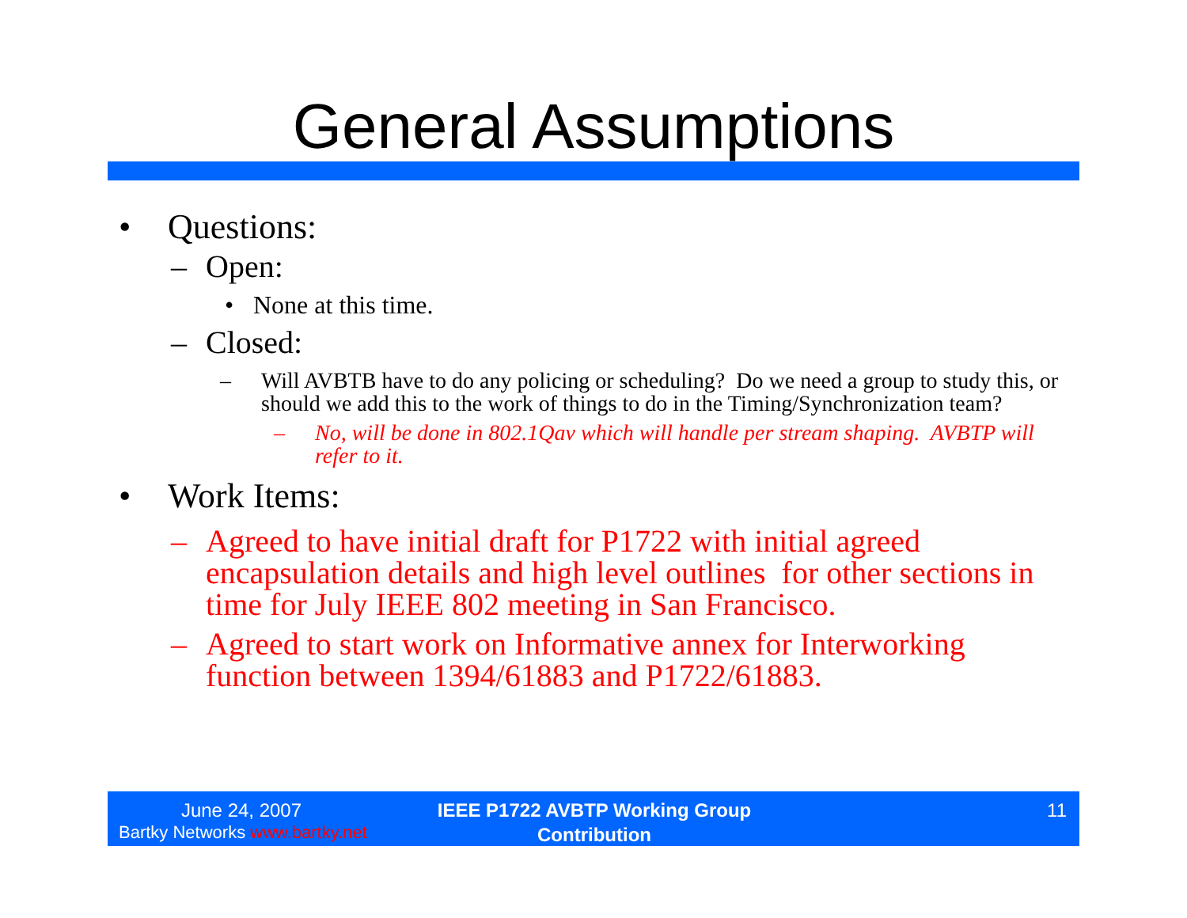General Assumptions
• Questions:
– Open:
• None at this time.
– Closed:
– Will AVBTB have to do any policing or scheduling? Do we need a group to study this, or should we add this to the work of things to do in the Timing/Synchronization team?
– No, will be done in 802.1Qav which will handle per stream shaping. AVBTP will refer to it.
• Work Items:
– Agreed to have initial draft for P1722 with initial agreed encapsulation details and high level outlines for other sections in time for July IEEE 802 meeting in San Francisco.
– Agreed to start work on Informative annex for Interworking function between 1394/61883 and P1722/61883.
June 24, 2007
Bartky Networks www.bartky.net
IEEE P1722 AVBTP Working Group Contribution
11